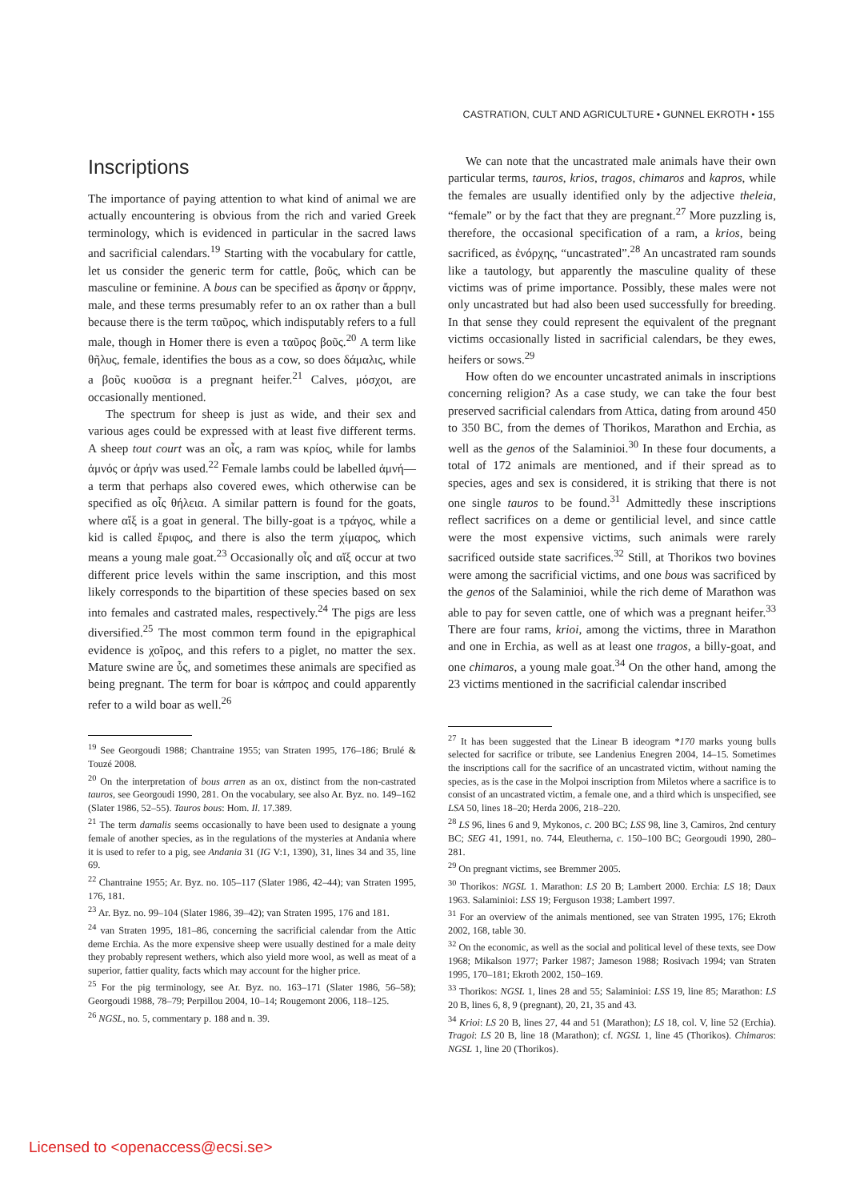CASTRATION, CULT AND AGRICULTURE • GUNNEL EKROTH • 155
Inscriptions
The importance of paying attention to what kind of animal we are actually encountering is obvious from the rich and varied Greek terminology, which is evidenced in particular in the sacred laws and sacrificial calendars.<sup>19</sup> Starting with the vocabulary for cattle, let us consider the generic term for cattle, βοῦς, which can be masculine or feminine. A bous can be specified as ἄρσην or ἄρρην, male, and these terms presumably refer to an ox rather than a bull because there is the term ταῦρος, which indisputably refers to a full male, though in Homer there is even a ταῦρος βοῦς.<sup>20</sup> A term like θῆλυς, female, identifies the bous as a cow, so does δάμαλις, while a βοῦς κυοῦσα is a pregnant heifer.<sup>21</sup> Calves, μόσχοι, are occasionally mentioned.
The spectrum for sheep is just as wide, and their sex and various ages could be expressed with at least five different terms. A sheep tout court was an οἶς, a ram was κρίος, while for lambs ἀμνός or ἀρήν was used.<sup>22</sup> Female lambs could be labelled ἀμνή—a term that perhaps also covered ewes, which otherwise can be specified as οἶς θήλεια. A similar pattern is found for the goats, where αἴξ is a goat in general. The billy-goat is a τράγος, while a kid is called ἔριφος, and there is also the term χίμαρος, which means a young male goat.<sup>23</sup> Occasionally οἶς and αἴξ occur at two different price levels within the same inscription, and this most likely corresponds to the bipartition of these species based on sex into females and castrated males, respectively.<sup>24</sup> The pigs are less diversified.<sup>25</sup> The most common term found in the epigraphical evidence is χοῖρος, and this refers to a piglet, no matter the sex. Mature swine are ὗς, and sometimes these animals are specified as being pregnant. The term for boar is κάπρος and could apparently refer to a wild boar as well.<sup>26</sup>
<sup>19</sup> See Georgoudi 1988; Chantraine 1955; van Straten 1995, 176–186; Brulé & Touzé 2008.
<sup>20</sup> On the interpretation of bous arren as an ox, distinct from the non-castrated tauros, see Georgoudi 1990, 281. On the vocabulary, see also Ar. Byz. no. 149–162 (Slater 1986, 52–55). Tauros bous: Hom. Il. 17.389.
<sup>21</sup> The term damalis seems occasionally to have been used to designate a young female of another species, as in the regulations of the mysteries at Andania where it is used to refer to a pig, see Andania 31 (IG V:1, 1390), 31, lines 34 and 35, line 69.
<sup>22</sup> Chantraine 1955; Ar. Byz. no. 105–117 (Slater 1986, 42–44); van Straten 1995, 176, 181.
<sup>23</sup> Ar. Byz. no. 99–104 (Slater 1986, 39–42); van Straten 1995, 176 and 181.
<sup>24</sup> van Straten 1995, 181–86, concerning the sacrificial calendar from the Attic deme Erchia. As the more expensive sheep were usually destined for a male deity they probably represent wethers, which also yield more wool, as well as meat of a superior, fattier quality, facts which may account for the higher price.
<sup>25</sup> For the pig terminology, see Ar. Byz. no. 163–171 (Slater 1986, 56–58); Georgoudi 1988, 78–79; Perpillou 2004, 10–14; Rougemont 2006, 118–125.
<sup>26</sup> NGSL, no. 5, commentary p. 188 and n. 39.
We can note that the uncastrated male animals have their own particular terms, tauros, krios, tragos, chimaros and kapros, while the females are usually identified only by the adjective theleia, “female” or by the fact that they are pregnant.<sup>27</sup> More puzzling is, therefore, the occasional specification of a ram, a krios, being sacrificed, as ἐνόρχης, “uncastrated”.<sup>28</sup> An uncastrated ram sounds like a tautology, but apparently the masculine quality of these victims was of prime importance. Possibly, these males were not only uncastrated but had also been used successfully for breeding. In that sense they could represent the equivalent of the pregnant victims occasionally listed in sacrificial calendars, be they ewes, heifers or sows.<sup>29</sup>
How often do we encounter uncastrated animals in inscriptions concerning religion? As a case study, we can take the four best preserved sacrificial calendars from Attica, dating from around 450 to 350 BC, from the demes of Thorikos, Marathon and Erchia, as well as the genos of the Salaminioi.<sup>30</sup> In these four documents, a total of 172 animals are mentioned, and if their spread as to species, ages and sex is considered, it is striking that there is not one single tauros to be found.<sup>31</sup> Admittedly these inscriptions reflect sacrifices on a deme or gentilicial level, and since cattle were the most expensive victims, such animals were rarely sacrificed outside state sacrifices.<sup>32</sup> Still, at Thorikos two bovines were among the sacrificial victims, and one bous was sacrificed by the genos of the Salaminioi, while the rich deme of Marathon was able to pay for seven cattle, one of which was a pregnant heifer.<sup>33</sup> There are four rams, krioi, among the victims, three in Marathon and one in Erchia, as well as at least one tragos, a billy-goat, and one chimaros, a young male goat.<sup>34</sup> On the other hand, among the 23 victims mentioned in the sacrificial calendar inscribed
<sup>27</sup> It has been suggested that the Linear B ideogram *170 marks young bulls selected for sacrifice or tribute, see Landenius Enegren 2004, 14–15. Sometimes the inscriptions call for the sacrifice of an uncastrated victim, without naming the species, as is the case in the Molpoi inscription from Miletos where a sacrifice is to consist of an uncastrated victim, a female one, and a third which is unspecified, see LSA 50, lines 18–20; Herda 2006, 218–220.
<sup>28</sup> LS 96, lines 6 and 9, Mykonos, c. 200 BC; LSS 98, line 3, Camiros, 2nd century BC; SEG 41, 1991, no. 744, Eleutherna, c. 150–100 BC; Georgoudi 1990, 280–281.
<sup>29</sup> On pregnant victims, see Bremmer 2005.
<sup>30</sup> Thorikos: NGSL 1. Marathon: LS 20 B; Lambert 2000. Erchia: LS 18; Daux 1963. Salaminioi: LSS 19; Ferguson 1938; Lambert 1997.
<sup>31</sup> For an overview of the animals mentioned, see van Straten 1995, 176; Ekroth 2002, 168, table 30.
<sup>32</sup> On the economic, as well as the social and political level of these texts, see Dow 1968; Mikalson 1977; Parker 1987; Jameson 1988; Rosivach 1994; van Straten 1995, 170–181; Ekroth 2002, 150–169.
<sup>33</sup> Thorikos: NGSL 1, lines 28 and 55; Salaminioi: LSS 19, line 85; Marathon: LS 20 B, lines 6, 8, 9 (pregnant), 20, 21, 35 and 43.
<sup>34</sup> Krioi: LS 20 B, lines 27, 44 and 51 (Marathon); LS 18, col. V, line 52 (Erchia). Tragoi: LS 20 B, line 18 (Marathon); cf. NGSL 1, line 45 (Thorikos). Chimaros: NGSL 1, line 20 (Thorikos).
Licensed to <openaccess@ecsi.se>